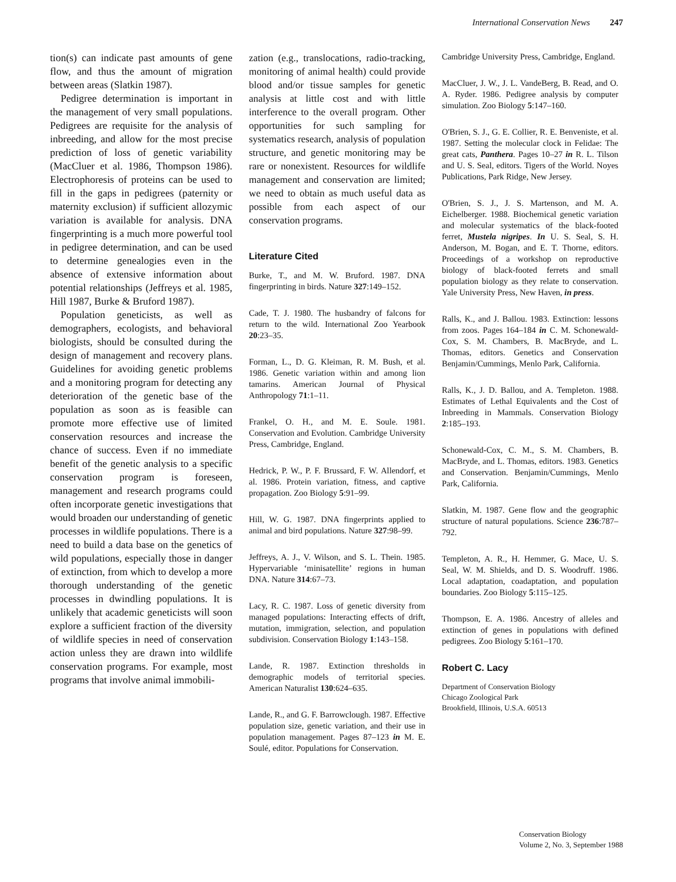International Conservation News 247
tion(s) can indicate past amounts of gene flow, and thus the amount of migration between areas (Slatkin 1987).
Pedigree determination is important in the management of very small populations. Pedigrees are requisite for the analysis of inbreeding, and allow for the most precise prediction of loss of genetic variability (MacCluer et al. 1986, Thompson 1986). Electrophoresis of proteins can be used to fill in the gaps in pedigrees (paternity or maternity exclusion) if sufficient allozymic variation is available for analysis. DNA fingerprinting is a much more powerful tool in pedigree determination, and can be used to determine genealogies even in the absence of extensive information about potential relationships (Jeffreys et al. 1985, Hill 1987, Burke & Bruford 1987).
Population geneticists, as well as demographers, ecologists, and behavioral biologists, should be consulted during the design of management and recovery plans. Guidelines for avoiding genetic problems and a monitoring program for detecting any deterioration of the genetic base of the population as soon as is feasible can promote more effective use of limited conservation resources and increase the chance of success. Even if no immediate benefit of the genetic analysis to a specific conservation program is foreseen, management and research programs could often incorporate genetic investigations that would broaden our understanding of genetic processes in wildlife populations. There is a need to build a data base on the genetics of wild populations, especially those in danger of extinction, from which to develop a more thorough understanding of the genetic processes in dwindling populations. It is unlikely that academic geneticists will soon explore a sufficient fraction of the diversity of wildlife species in need of conservation action unless they are drawn into wildlife conservation programs. For example, most programs that involve animal immobili-
zation (e.g., translocations, radio-tracking, monitoring of animal health) could provide blood and/or tissue samples for genetic analysis at little cost and with little interference to the overall program. Other opportunities for such sampling for systematics research, analysis of population structure, and genetic monitoring may be rare or nonexistent. Resources for wildlife management and conservation are limited; we need to obtain as much useful data as possible from each aspect of our conservation programs.
Literature Cited
Burke, T., and M. W. Bruford. 1987. DNA fingerprinting in birds. Nature 327:149–152.
Cade, T. J. 1980. The husbandry of falcons for return to the wild. International Zoo Yearbook 20:23–35.
Forman, L., D. G. Kleiman, R. M. Bush, et al. 1986. Genetic variation within and among lion tamarins. American Journal of Physical Anthropology 71:1–11.
Frankel, O. H., and M. E. Soule. 1981. Conservation and Evolution. Cambridge University Press, Cambridge, England.
Hedrick, P. W., P. F. Brussard, F. W. Allendorf, et al. 1986. Protein variation, fitness, and captive propagation. Zoo Biology 5:91–99.
Hill, W. G. 1987. DNA fingerprints applied to animal and bird populations. Nature 327:98–99.
Jeffreys, A. J., V. Wilson, and S. L. Thein. 1985. Hypervariable ‘minisatellite’ regions in human DNA. Nature 314:67–73.
Lacy, R. C. 1987. Loss of genetic diversity from managed populations: Interacting effects of drift, mutation, immigration, selection, and population subdivision. Conservation Biology 1:143–158.
Lande, R. 1987. Extinction thresholds in demographic models of territorial species. American Naturalist 130:624–635.
Lande, R., and G. F. Barrowclough. 1987. Effective population size, genetic variation, and their use in population management. Pages 87–123 in M. E. Soulé, editor. Populations for Conservation.
Cambridge University Press, Cambridge, England.
MacCluer, J. W., J. L. VandeBerg, B. Read, and O. A. Ryder. 1986. Pedigree analysis by computer simulation. Zoo Biology 5:147–160.
O'Brien, S. J., G. E. Collier, R. E. Benveniste, et al. 1987. Setting the molecular clock in Felidae: The great cats, Panthera. Pages 10–27 in R. L. Tilson and U. S. Seal, editors. Tigers of the World. Noyes Publications, Park Ridge, New Jersey.
O'Brien, S. J., J. S. Martenson, and M. A. Eichelberger. 1988. Biochemical genetic variation and molecular systematics of the black-footed ferret, Mustela nigripes. In U. S. Seal, S. H. Anderson, M. Bogan, and E. T. Thorne, editors. Proceedings of a workshop on reproductive biology of black-footed ferrets and small population biology as they relate to conservation. Yale University Press, New Haven, in press.
Ralls, K., and J. Ballou. 1983. Extinction: lessons from zoos. Pages 164–184 in C. M. Schonewald-Cox, S. M. Chambers, B. MacBryde, and L. Thomas, editors. Genetics and Conservation Benjamin/Cummings, Menlo Park, California.
Ralls, K., J. D. Ballou, and A. Templeton. 1988. Estimates of Lethal Equivalents and the Cost of Inbreeding in Mammals. Conservation Biology 2:185–193.
Schonewald-Cox, C. M., S. M. Chambers, B. MacBryde, and L. Thomas, editors. 1983. Genetics and Conservation. Benjamin/Cummings, Menlo Park, California.
Slatkin, M. 1987. Gene flow and the geographic structure of natural populations. Science 236:787–792.
Templeton, A. R., H. Hemmer, G. Mace, U. S. Seal, W. M. Shields, and D. S. Woodruff. 1986. Local adaptation, coadaptation, and population boundaries. Zoo Biology 5:115–125.
Thompson, E. A. 1986. Ancestry of alleles and extinction of genes in populations with defined pedigrees. Zoo Biology 5:161–170.
Robert C. Lacy
Department of Conservation Biology
Chicago Zoological Park
Brookfield, Illinois, U.S.A. 60513
Conservation Biology
Volume 2, No. 3, September 1988